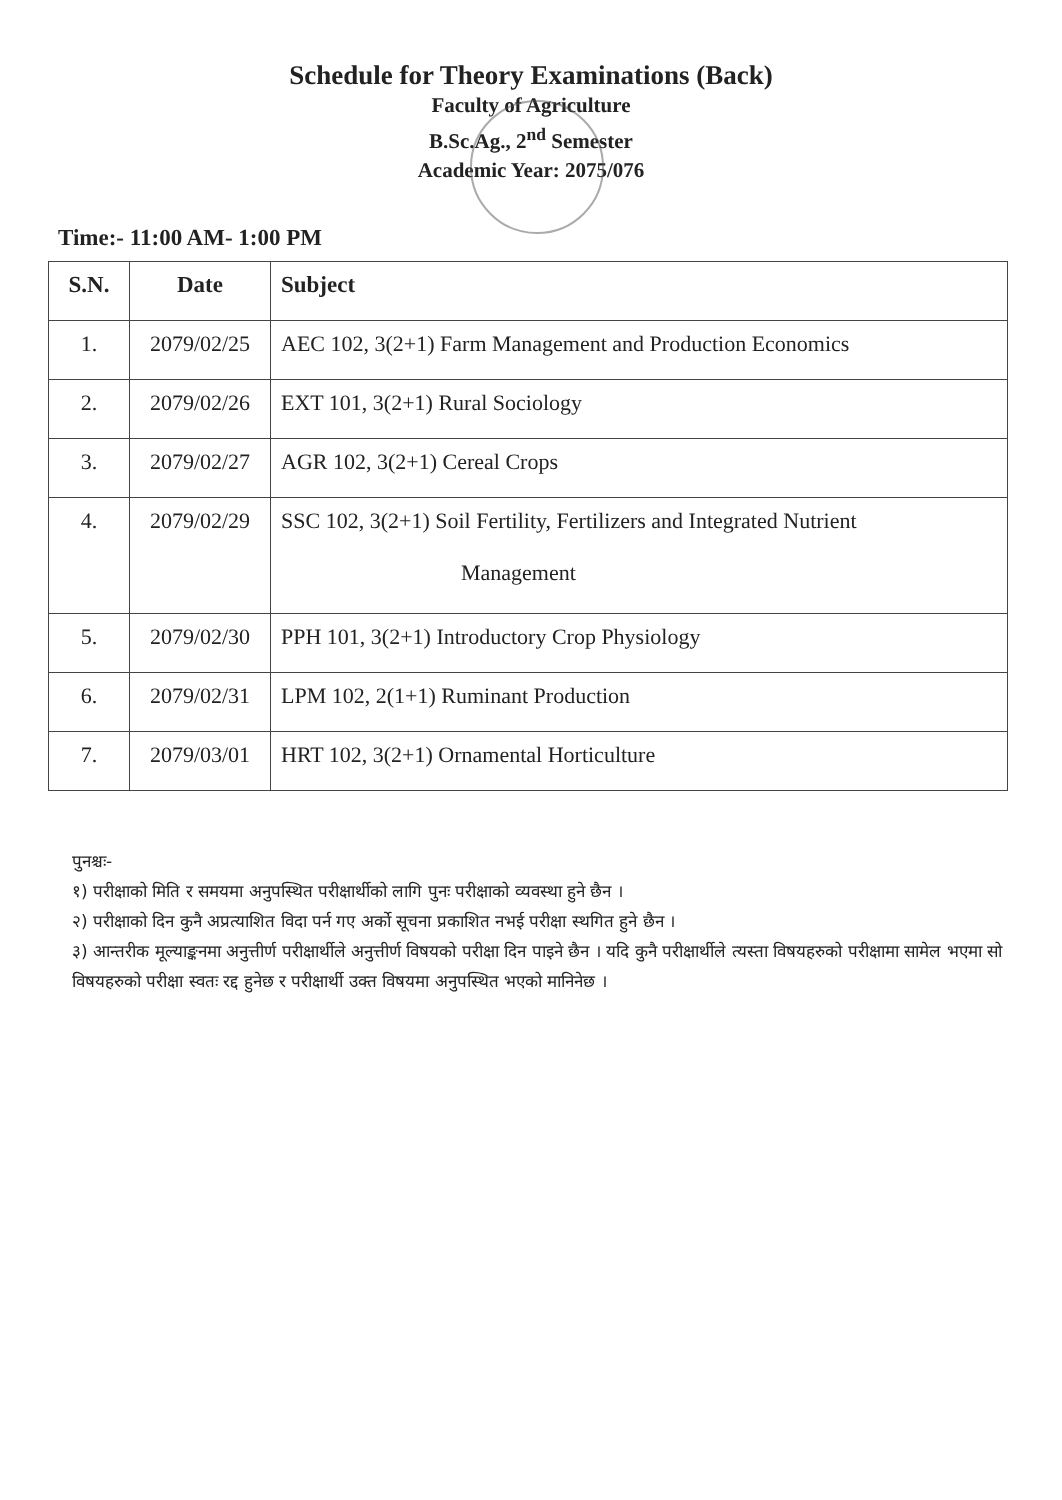Schedule for Theory Examinations (Back)
Faculty of Agriculture
B.Sc.Ag., 2<sup>nd</sup> Semester
Academic Year: 2075/076
Time:- 11:00 AM- 1:00 PM
| S.N. | Date | Subject |
| --- | --- | --- |
| 1. | 2079/02/25 | AEC 102, 3(2+1) Farm Management and Production Economics |
| 2. | 2079/02/26 | EXT 101, 3(2+1) Rural Sociology |
| 3. | 2079/02/27 | AGR 102, 3(2+1) Cereal Crops |
| 4. | 2079/02/29 | SSC 102, 3(2+1) Soil Fertility, Fertilizers and Integrated Nutrient Management |
| 5. | 2079/02/30 | PPH 101, 3(2+1) Introductory Crop Physiology |
| 6. | 2079/02/31 | LPM 102, 2(1+1) Ruminant Production |
| 7. | 2079/03/01 | HRT 102, 3(2+1) Ornamental Horticulture |
पुनश्चः-
१) परीक्षाको मिति र समयमा अनुपस्थित परीक्षार्थीको लागि पुनः परीक्षाको व्यवस्था हुने छैन ।
२) परीक्षाको दिन कुनै अप्रत्याशित विदा पर्न गए अर्को सूचना प्रकाशित नभई परीक्षा स्थगित हुने छैन ।
३) आन्तरीक मूल्याङ्कनमा अनुत्तीर्ण परीक्षार्थीले अनुत्तीर्ण विषयको परीक्षा दिन पाइने छैन । यदि कुनै परीक्षार्थीले त्यस्ता विषयहरुको परीक्षामा सामेल भएमा सो विषयहरुको परीक्षा स्वतः रद्द हुनेछ र परीक्षार्थी उक्त विषयमा अनुपस्थित भएको मानिनेछ ।